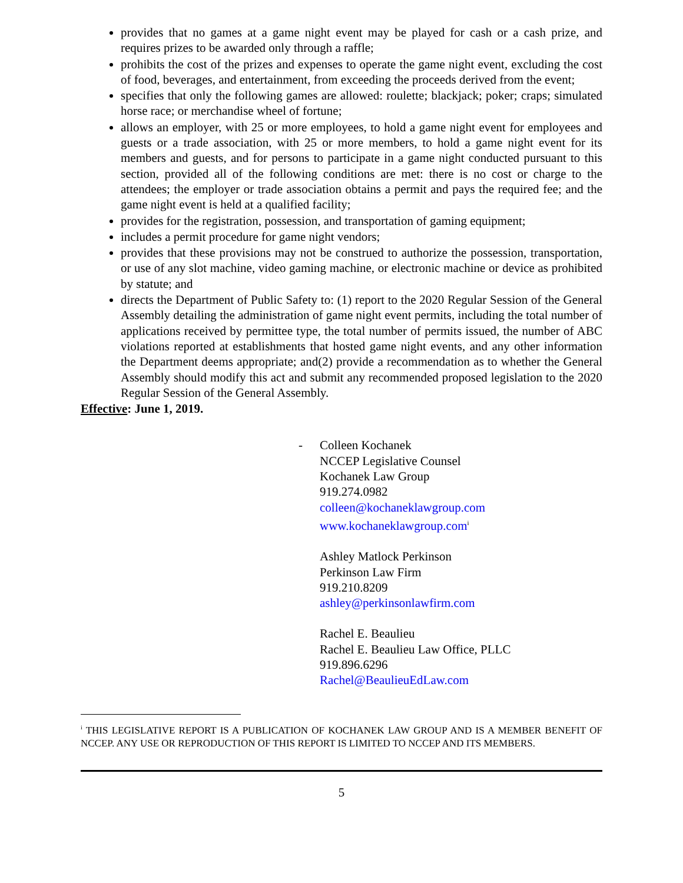provides that no games at a game night event may be played for cash or a cash prize, and requires prizes to be awarded only through a raffle;
prohibits the cost of the prizes and expenses to operate the game night event, excluding the cost of food, beverages, and entertainment, from exceeding the proceeds derived from the event;
specifies that only the following games are allowed: roulette; blackjack; poker; craps; simulated horse race; or merchandise wheel of fortune;
allows an employer, with 25 or more employees, to hold a game night event for employees and guests or a trade association, with 25 or more members, to hold a game night event for its members and guests, and for persons to participate in a game night conducted pursuant to this section, provided all of the following conditions are met: there is no cost or charge to the attendees; the employer or trade association obtains a permit and pays the required fee; and the game night event is held at a qualified facility;
provides for the registration, possession, and transportation of gaming equipment;
includes a permit procedure for game night vendors;
provides that these provisions may not be construed to authorize the possession, transportation, or use of any slot machine, video gaming machine, or electronic machine or device as prohibited by statute; and
directs the Department of Public Safety to: (1) report to the 2020 Regular Session of the General Assembly detailing the administration of game night event permits, including the total number of applications received by permittee type, the total number of permits issued, the number of ABC violations reported at establishments that hosted game night events, and any other information the Department deems appropriate; and(2) provide a recommendation as to whether the General Assembly should modify this act and submit any recommended proposed legislation to the 2020 Regular Session of the General Assembly.
Effective: June 1, 2019.
-
Colleen Kochanek
NCCEP Legislative Counsel
Kochanek Law Group
919.274.0982
colleen@kochaneklawgroup.com
www.kochaneklawgroup.com<sup>i</sup>
Ashley Matlock Perkinson
Perkinson Law Firm
919.210.8209
ashley@perkinsonlawfirm.com
Rachel E. Beaulieu
Rachel E. Beaulieu Law Office, PLLC
919.896.6296
Rachel@BeaulieuEdLaw.com
<sup>i</sup> THIS LEGISLATIVE REPORT IS A PUBLICATION OF KOCHANEK LAW GROUP AND IS A MEMBER BENEFIT OF NCCEP. ANY USE OR REPRODUCTION OF THIS REPORT IS LIMITED TO NCCEP AND ITS MEMBERS.
5